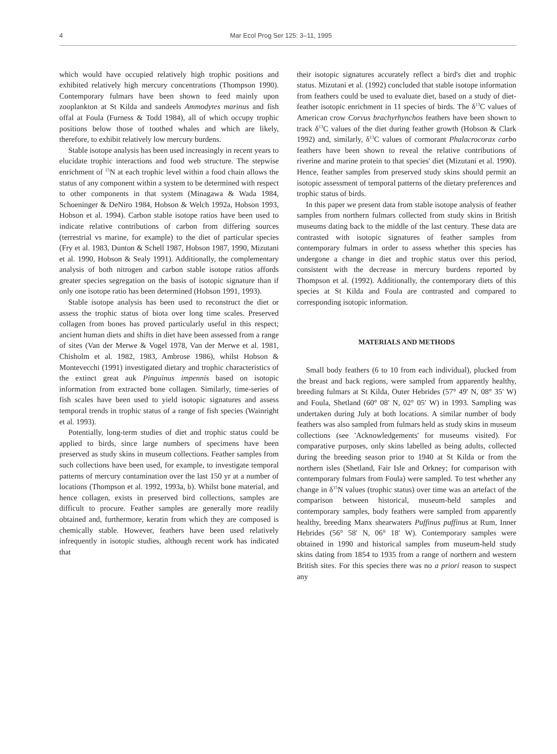4 Mar Ecol Prog Ser 125: 3–11, 1995
which would have occupied relatively high trophic positions and exhibited relatively high mercury concentrations (Thompson 1990). Contemporary fulmars have been shown to feed mainly upon zooplankton at St Kilda and sandeels Ammodytes marinus and fish offal at Foula (Furness & Todd 1984), all of which occupy trophic positions below those of toothed whales and which are likely, therefore, to exhibit relatively low mercury burdens.
Stable isotope analysis has been used increasingly in recent years to elucidate trophic interactions and food web structure. The stepwise enrichment of <sup>15</sup>N at each trophic level within a food chain allows the status of any component within a system to be determined with respect to other components in that system (Minagawa & Wada 1984, Schoeninger & DeNiro 1984, Hobson & Welch 1992a, Hobson 1993, Hobson et al. 1994). Carbon stable isotope ratios have been used to indicate relative contributions of carbon from differing sources (terrestrial vs marine, for example) to the diet of particular species (Fry et al. 1983, Dunton & Schell 1987, Hobson 1987, 1990, Mizutani et al. 1990, Hobson & Sealy 1991). Additionally, the complementary analysis of both nitrogen and carbon stable isotope ratios affords greater species segregation on the basis of isotopic signature than if only one isotope ratio has been determined (Hobson 1991, 1993).
Stable isotope analysis has been used to reconstruct the diet or assess the trophic status of biota over long time scales. Preserved collagen from bones has proved particularly useful in this respect; ancient human diets and shifts in diet have been assessed from a range of sites (Van der Merwe & Vogel 1978, Van der Merwe et al. 1981, Chisholm et al. 1982, 1983, Ambrose 1986), whilst Hobson & Montevecchi (1991) investigated dietary and trophic characteristics of the extinct great auk Pinguinus impennis based on isotopic information from extracted bone collagen. Similarly, time-series of fish scales have been used to yield isotopic signatures and assess temporal trends in trophic status of a range of fish species (Wainright et al. 1993).
Potentially, long-term studies of diet and trophic status could be applied to birds, since large numbers of specimens have been preserved as study skins in museum collections. Feather samples from such collections have been used, for example, to investigate temporal patterns of mercury contamination over the last 150 yr at a number of locations (Thompson et al. 1992, 1993a, b). Whilst bone material, and hence collagen, exists in preserved bird collections, samples are difficult to procure. Feather samples are generally more readily obtained and, furthermore, keratin from which they are composed is chemically stable. However, feathers have been used relatively infrequently in isotopic studies, although recent work has indicated that
their isotopic signatures accurately reflect a bird's diet and trophic status. Mizutani et al. (1992) concluded that stable isotope information from feathers could be used to evaluate diet, based on a study of diet-feather isotopic enrichment in 11 species of birds. The δ<sup>13</sup>C values of American crow Corvus brachyrhynchos feathers have been shown to track δ<sup>13</sup>C values of the diet during feather growth (Hobson & Clark 1992) and, similarly, δ<sup>13</sup>C values of cormorant Phalacrocorax carbo feathers have been shown to reveal the relative contributions of riverine and marine protein to that species' diet (Mizutani et al. 1990). Hence, feather samples from preserved study skins should permit an isotopic assessment of temporal patterns of the dietary preferences and trophic status of birds.
In this paper we present data from stable isotope analysis of feather samples from northern fulmars collected from study skins in British museums dating back to the middle of the last century. These data are contrasted with isotopic signatures of feather samples from contemporary fulmars in order to assess whether this species has undergone a change in diet and trophic status over this period, consistent with the decrease in mercury burdens reported by Thompson et al. (1992). Additionally, the contemporary diets of this species at St Kilda and Foula are contrasted and compared to corresponding isotopic information.
MATERIALS AND METHODS
Small body feathers (6 to 10 from each individual), plucked from the breast and back regions, were sampled from apparently healthy, breeding fulmars at St Kilda, Outer Hebrides (57° 49′ N, 08° 35′ W) and Foula, Shetland (60° 08′ N, 02° 05′ W) in 1993. Sampling was undertaken during July at both locations. A similar number of body feathers was also sampled from fulmars held as study skins in museum collections (see 'Acknowledgements' for museums visited). For comparative purposes, only skins labelled as being adults, collected during the breeding season prior to 1940 at St Kilda or from the northern isles (Shetland, Fair Isle and Orkney; for comparison with contemporary fulmars from Foula) were sampled. To test whether any change in δ<sup>15</sup>N values (trophic status) over time was an artefact of the comparison between historical, museum-held samples and contemporary samples, body feathers were sampled from apparently healthy, breeding Manx shearwaters Puffinus puffinus at Rum, Inner Hebrides (56° 58′ N, 06° 18′ W). Contemporary samples were obtained in 1990 and historical samples from museum-held study skins dating from 1854 to 1935 from a range of northern and western British sites. For this species there was no a priori reason to suspect any